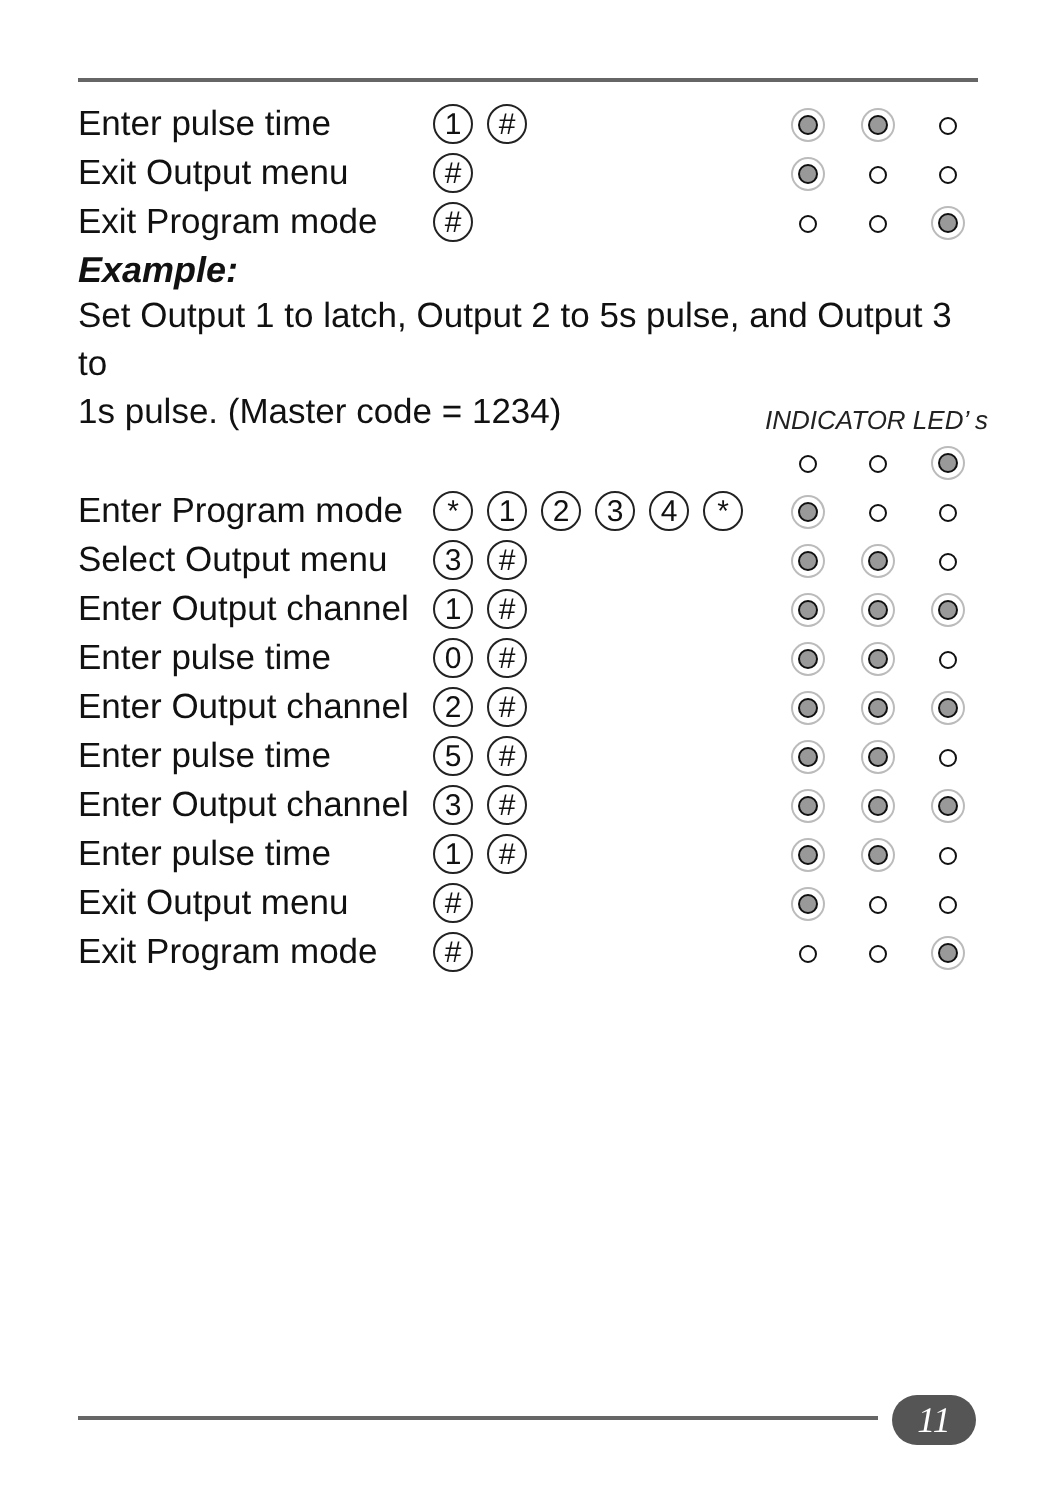| Enter pulse time | 1 # | | | |
| Exit Output menu | # | | | |
| Exit Program mode | # | | | |
Example:
Set Output 1 to latch, Output 2 to 5s pulse, and Output 3 to
1s pulse. (Master code = 1234)
INDICATOR LED’ s
| Enter Program mode | * 1 2 3 4 * | | | |
| Select Output menu | 3 # | | | |
| Enter Output channel | 1 # | | | |
| Enter pulse time | 0 # | | | |
| Enter Output channel | 2 # | | | |
| Enter pulse time | 5 # | | | |
| Enter Output channel | 3 # | | | |
| Enter pulse time | 1 # | | | |
| Exit Output menu | # | | | |
| Exit Program mode | # | | | |
11